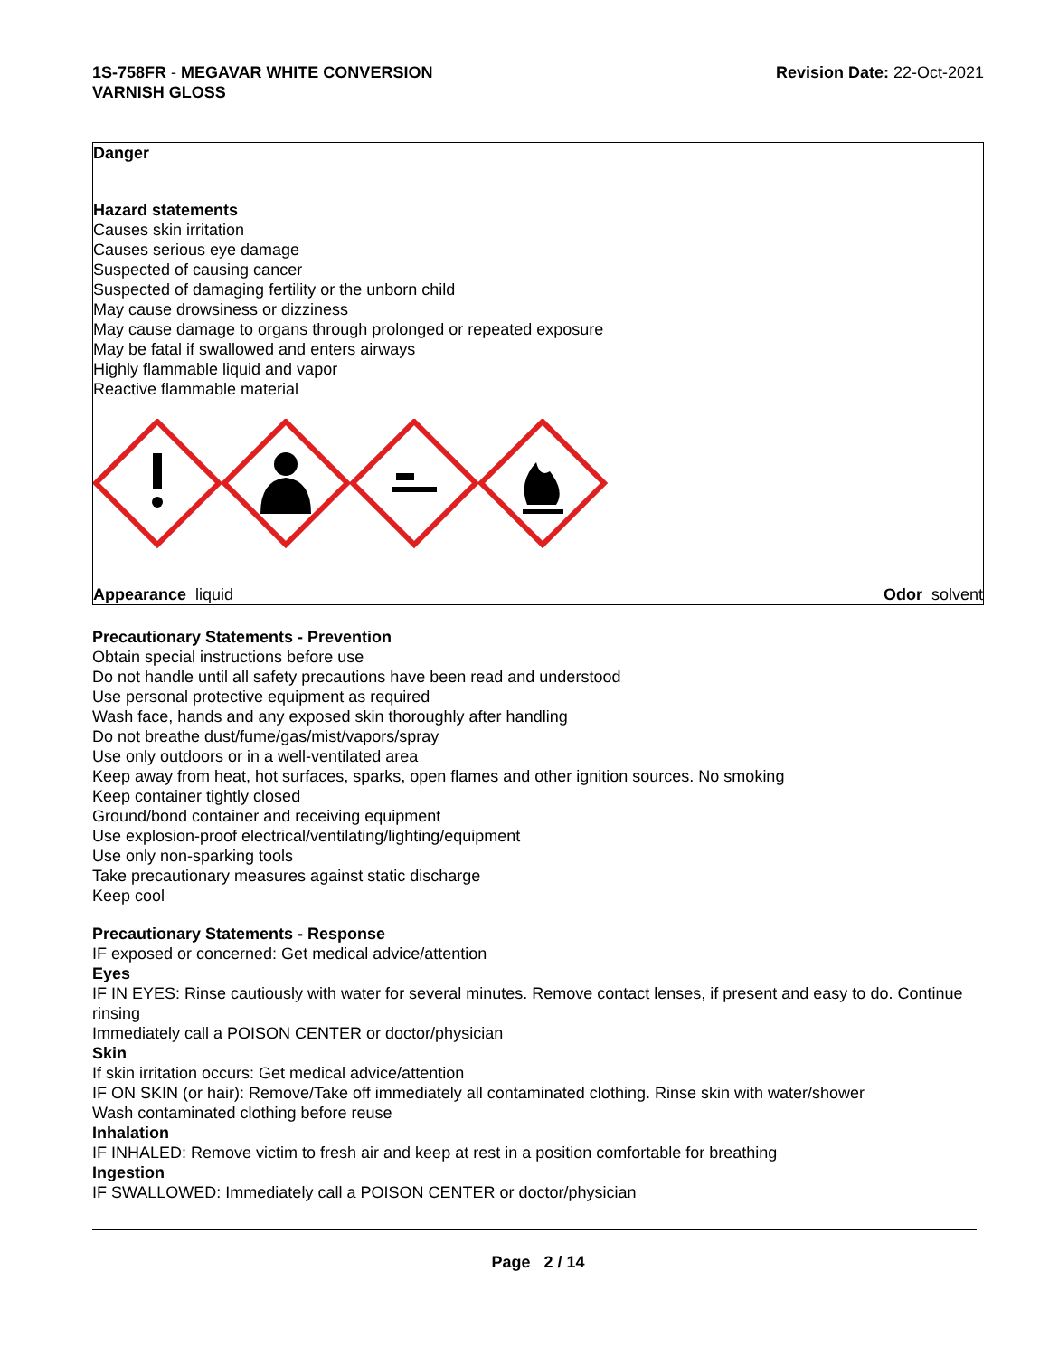1S-758FR - MEGAVAR WHITE CONVERSION
VARNISH GLOSS
Revision Date: 22-Oct-2021
Danger
Hazard statements
Causes skin irritation
Causes serious eye damage
Suspected of causing cancer
Suspected of damaging fertility or the unborn child
May cause drowsiness or dizziness
May cause damage to organs through prolonged or repeated exposure
May be fatal if swallowed and enters airways
Highly flammable liquid and vapor
Reactive flammable material
Appearance liquid Odor solvent
Precautionary Statements - Prevention
Obtain special instructions before use
Do not handle until all safety precautions have been read and understood
Use personal protective equipment as required
Wash face, hands and any exposed skin thoroughly after handling
Do not breathe dust/fume/gas/mist/vapors/spray
Use only outdoors or in a well-ventilated area
Keep away from heat, hot surfaces, sparks, open flames and other ignition sources. No smoking
Keep container tightly closed
Ground/bond container and receiving equipment
Use explosion-proof electrical/ventilating/lighting/equipment
Use only non-sparking tools
Take precautionary measures against static discharge
Keep cool
Precautionary Statements - Response
IF exposed or concerned: Get medical advice/attention
Eyes
IF IN EYES: Rinse cautiously with water for several minutes. Remove contact lenses, if present and easy to do. Continue rinsing
Immediately call a POISON CENTER or doctor/physician
Skin
If skin irritation occurs: Get medical advice/attention
IF ON SKIN (or hair): Remove/Take off immediately all contaminated clothing. Rinse skin with water/shower
Wash contaminated clothing before reuse
Inhalation
IF INHALED: Remove victim to fresh air and keep at rest in a position comfortable for breathing
Ingestion
IF SWALLOWED: Immediately call a POISON CENTER or doctor/physician
Page 2 / 14